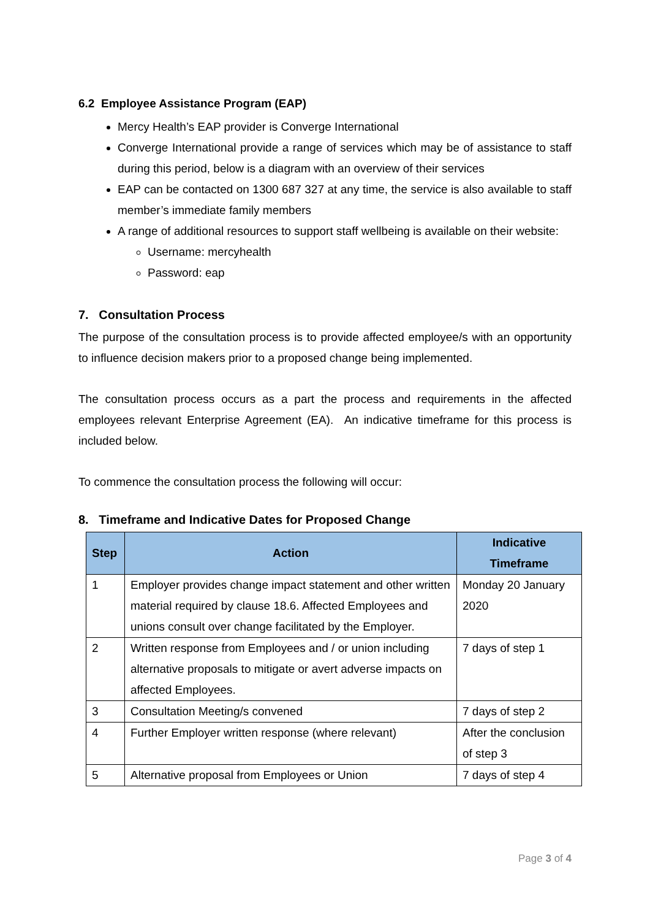6.2 Employee Assistance Program (EAP)
Mercy Health’s EAP provider is Converge International
Converge International provide a range of services which may be of assistance to staff during this period, below is a diagram with an overview of their services
EAP can be contacted on 1300 687 327 at any time, the service is also available to staff member’s immediate family members
A range of additional resources to support staff wellbeing is available on their website:
Username: mercyhealth
Password: eap
7. Consultation Process
The purpose of the consultation process is to provide affected employee/s with an opportunity to influence decision makers prior to a proposed change being implemented.
The consultation process occurs as a part the process and requirements in the affected employees relevant Enterprise Agreement (EA). An indicative timeframe for this process is included below.
To commence the consultation process the following will occur:
8. Timeframe and Indicative Dates for Proposed Change
| Step | Action | Indicative Timeframe |
| --- | --- | --- |
| 1 | Employer provides change impact statement and other written material required by clause 18.6. Affected Employees and unions consult over change facilitated by the Employer. | Monday 20 January 2020 |
| 2 | Written response from Employees and / or union including alternative proposals to mitigate or avert adverse impacts on affected Employees. | 7 days of step 1 |
| 3 | Consultation Meeting/s convened | 7 days of step 2 |
| 4 | Further Employer written response (where relevant) | After the conclusion of step 3 |
| 5 | Alternative proposal from Employees or Union | 7 days of step 4 |
Page 3 of 4